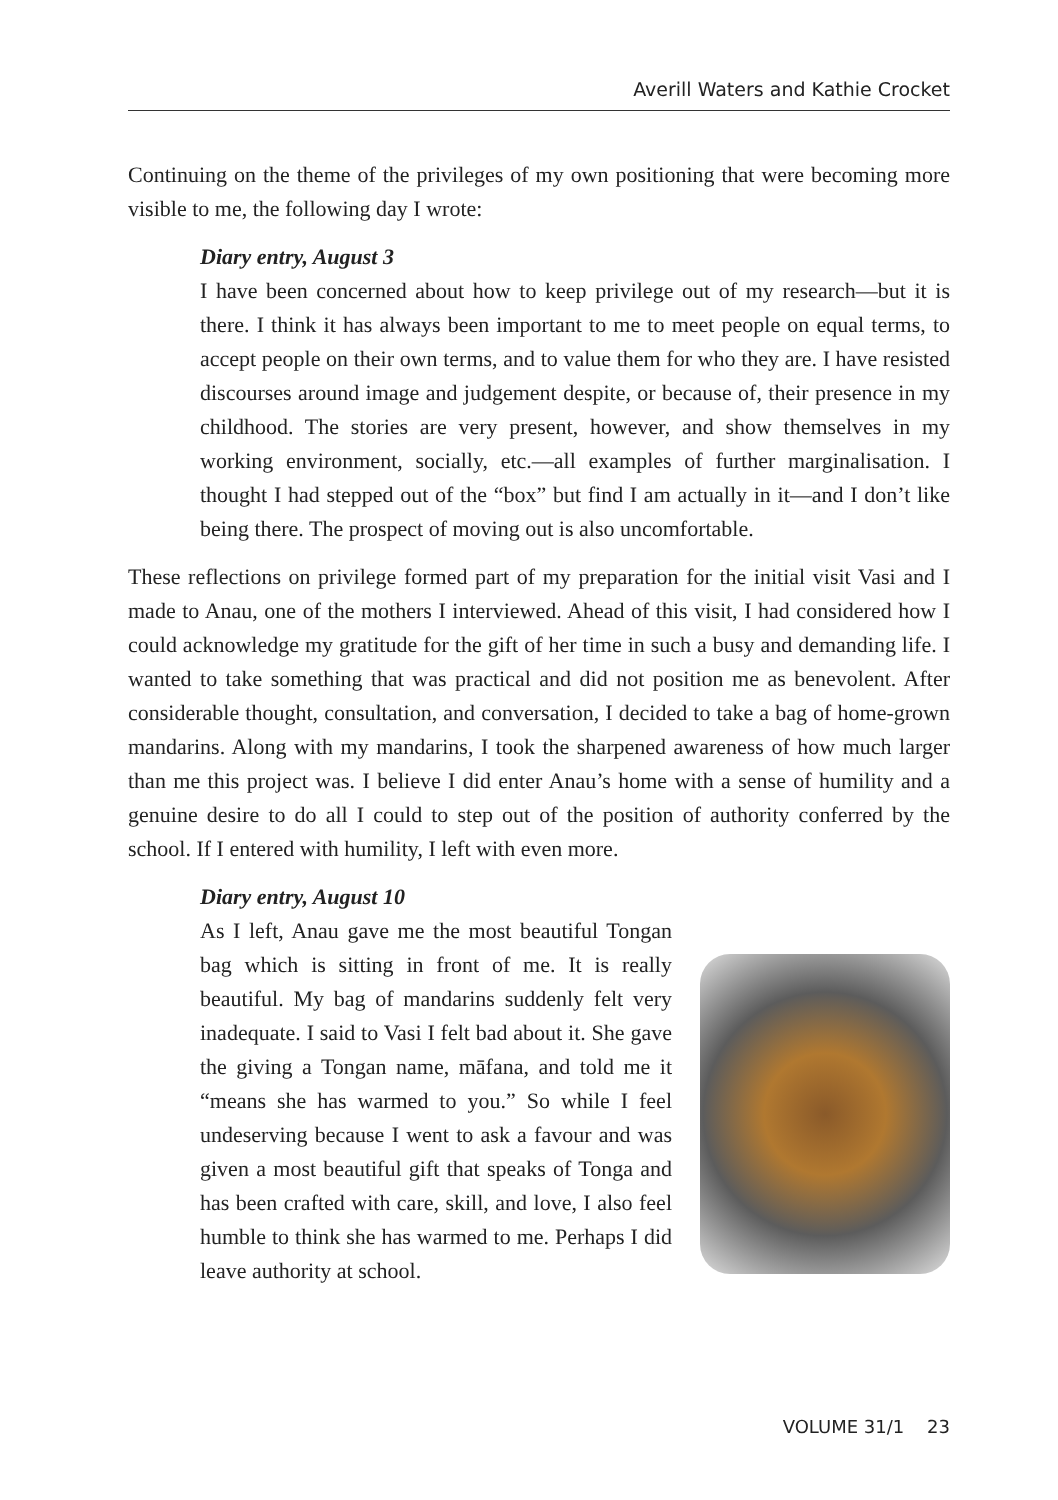Averill Waters and Kathie Crocket
Continuing on the theme of the privileges of my own positioning that were becoming more visible to me, the following day I wrote:
Diary entry, August 3
I have been concerned about how to keep privilege out of my research—but it is there. I think it has always been important to me to meet people on equal terms, to accept people on their own terms, and to value them for who they are. I have resisted discourses around image and judgement despite, or because of, their presence in my childhood. The stories are very present, however, and show themselves in my working environment, socially, etc.—all examples of further marginalisation. I thought I had stepped out of the “box” but find I am actually in it—and I don’t like being there. The prospect of moving out is also uncomfortable.
These reflections on privilege formed part of my preparation for the initial visit Vasi and I made to Anau, one of the mothers I interviewed. Ahead of this visit, I had considered how I could acknowledge my gratitude for the gift of her time in such a busy and demanding life. I wanted to take something that was practical and did not position me as benevolent. After considerable thought, consultation, and conversation, I decided to take a bag of home-grown mandarins. Along with my mandarins, I took the sharpened awareness of how much larger than me this project was. I believe I did enter Anau’s home with a sense of humility and a genuine desire to do all I could to step out of the position of authority conferred by the school. If I entered with humility, I left with even more.
Diary entry, August 10
As I left, Anau gave me the most beautiful Tongan bag which is sitting in front of me. It is really beautiful. My bag of mandarins suddenly felt very inadequate. I said to Vasi I felt bad about it. She gave the giving a Tongan name, māfana, and told me it “means she has warmed to you.” So while I feel undeserving because I went to ask a favour and was given a most beautiful gift that speaks of Tonga and has been crafted with care, skill, and love, I also feel humble to think she has warmed to me. Perhaps I did leave authority at school.
VOLUME 31/1 23